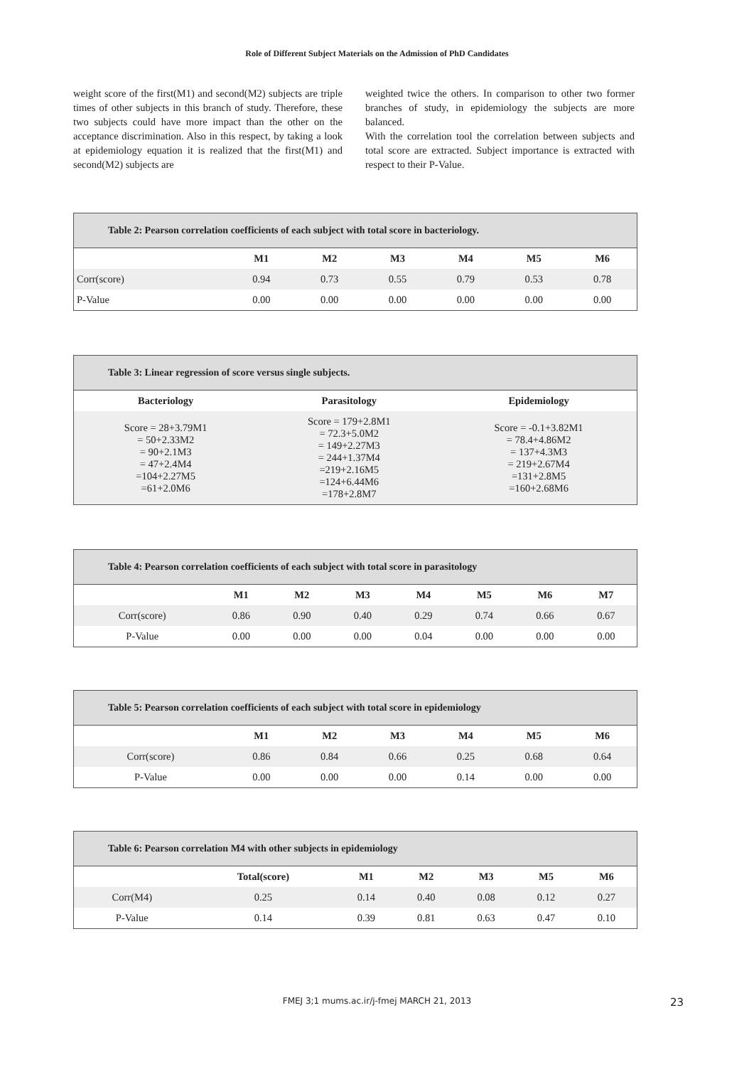Role of Different Subject Materials on the Admission of PhD Candidates
weight score of the first(M1) and second(M2) subjects are triple times of other subjects in this branch of study. Therefore, these two subjects could have more impact than the other on the acceptance discrimination. Also in this respect, by taking a look at epidemiology equation it is realized that the first(M1) and second(M2) subjects are
weighted twice the others. In comparison to other two former branches of study, in epidemiology the subjects are more balanced.
With the correlation tool the correlation between subjects and total score are extracted. Subject importance is extracted with respect to their P-Value.
Table 2: Pearson correlation coefficients of each subject with total score in bacteriology.
| | M1 | M2 | M3 | M4 | M5 | M6 |
| --- | --- | --- | --- | --- | --- | --- |
| Corr(score) | 0.94 | 0.73 | 0.55 | 0.79 | 0.53 | 0.78 |
| P-Value | 0.00 | 0.00 | 0.00 | 0.00 | 0.00 | 0.00 |
Table 3: Linear regression of score versus single subjects.
| Bacteriology | Parasitology | Epidemiology |
| --- | --- | --- |
| Score = 28+3.79M1 = 50+2.33M2 = 90+2.1M3 = 47+2.4M4 =104+2.27M5 =61+2.0M6 | Score = 179+2.8M1 = 72.3+5.0M2 = 149+2.27M3 = 244+1.37M4 =219+2.16M5 =124+6.44M6 =178+2.8M7 | Score = -0.1+3.82M1 = 78.4+4.86M2 = 137+4.3M3 = 219+2.67M4 =131+2.8M5 =160+2.68M6 |
Table 4: Pearson correlation coefficients of each subject with total score in parasitology
| | M1 | M2 | M3 | M4 | M5 | M6 | M7 |
| --- | --- | --- | --- | --- | --- | --- | --- |
| Corr(score) | 0.86 | 0.90 | 0.40 | 0.29 | 0.74 | 0.66 | 0.67 |
| P-Value | 0.00 | 0.00 | 0.00 | 0.04 | 0.00 | 0.00 | 0.00 |
Table 5: Pearson correlation coefficients of each subject with total score in epidemiology
| | M1 | M2 | M3 | M4 | M5 | M6 |
| --- | --- | --- | --- | --- | --- | --- |
| Corr(score) | 0.86 | 0.84 | 0.66 | 0.25 | 0.68 | 0.64 |
| P-Value | 0.00 | 0.00 | 0.00 | 0.14 | 0.00 | 0.00 |
Table 6: Pearson correlation M4 with other subjects in epidemiology
| | Total(score) | M1 | M2 | M3 | M5 | M6 |
| --- | --- | --- | --- | --- | --- | --- |
| Corr(M4) | 0.25 | 0.14 | 0.40 | 0.08 | 0.12 | 0.27 |
| P-Value | 0.14 | 0.39 | 0.81 | 0.63 | 0.47 | 0.10 |
FMEJ 3;1 mums.ac.ir/j-fmej MARCH 21, 2013 23